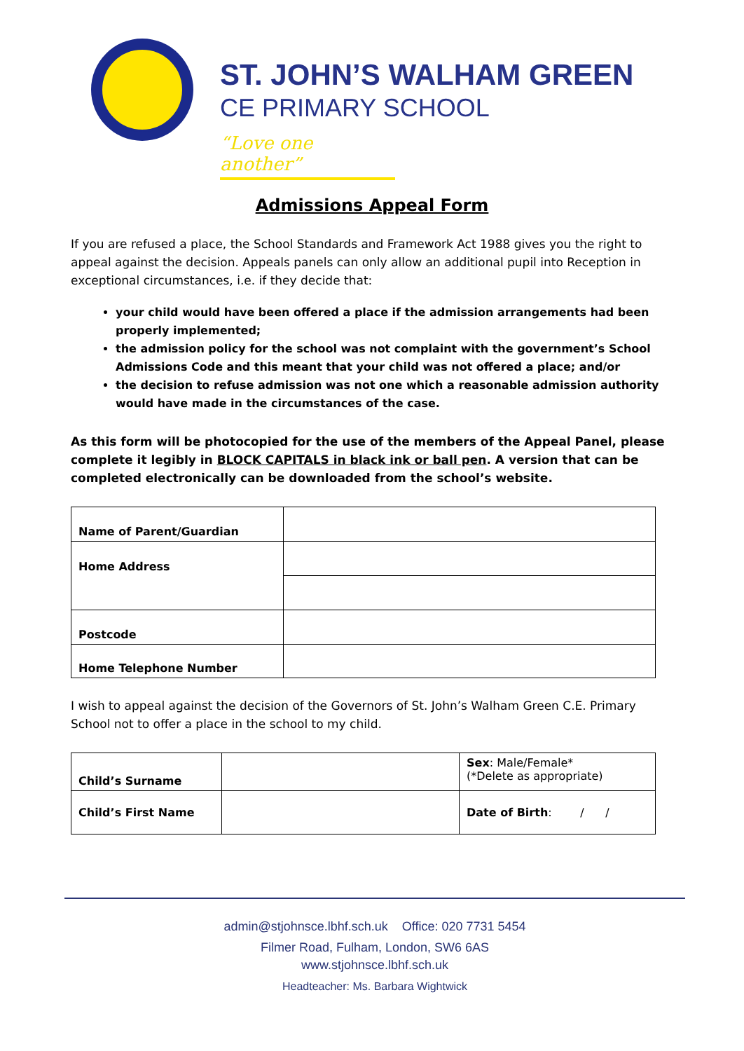ST. JOHN’S WALHAM GREEN
CE PRIMARY SCHOOL
“Love one another”
Admissions Appeal Form
If you are refused a place, the School Standards and Framework Act 1988 gives you the right to appeal against the decision. Appeals panels can only allow an additional pupil into Reception in exceptional circumstances, i.e. if they decide that:
your child would have been offered a place if the admission arrangements had been properly implemented;
the admission policy for the school was not complaint with the government’s School Admissions Code and this meant that your child was not offered a place; and/or
the decision to refuse admission was not one which a reasonable admission authority would have made in the circumstances of the case.
As this form will be photocopied for the use of the members of the Appeal Panel, please complete it legibly in BLOCK CAPITALS in black ink or ball pen. A version that can be completed electronically can be downloaded from the school’s website.
| Name of Parent/Guardian | |
| Home Address | |
| Postcode | |
| Home Telephone Number | |
I wish to appeal against the decision of the Governors of St. John’s Walham Green C.E. Primary School not to offer a place in the school to my child.
| Child’s Surname | | Sex : Male/Female* (*Delete as appropriate) |
| Child’s First Name | | Date of Birth : / / |
admin@stjohnsce.lbhf.sch.uk Office: 020 7731 5454
Filmer Road, Fulham, London, SW6 6AS
www.stjohnsce.lbhf.sch.uk
Headteacher: Ms. Barbara Wightwick